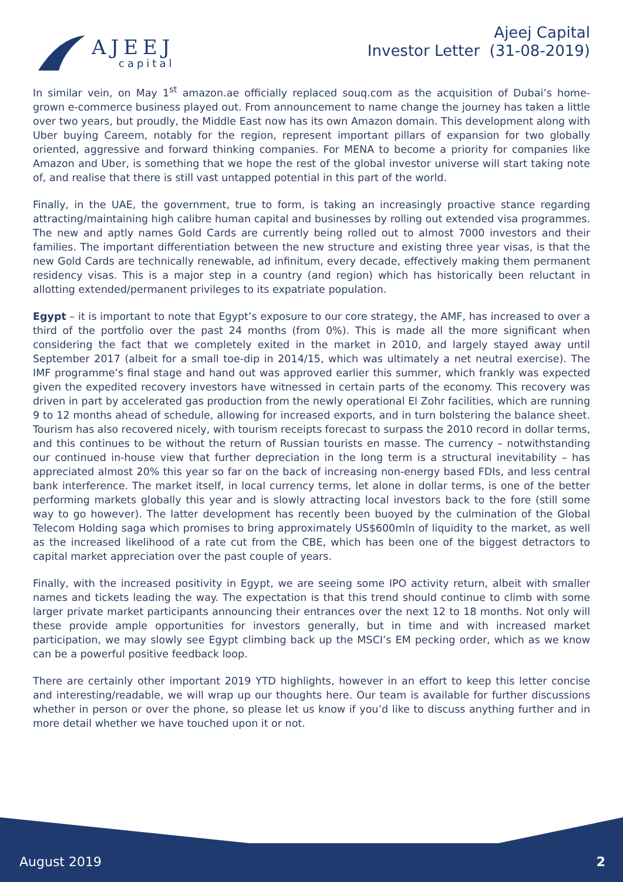AJEEJ
capital
Ajeej Capital
Investor Letter (31-08-2019)
In similar vein, on May 1<sup>st</sup> amazon.ae officially replaced souq.com as the acquisition of Dubai’s home-grown e-commerce business played out. From announcement to name change the journey has taken a little over two years, but proudly, the Middle East now has its own Amazon domain. This development along with Uber buying Careem, notably for the region, represent important pillars of expansion for two globally oriented, aggressive and forward thinking companies. For MENA to become a priority for companies like Amazon and Uber, is something that we hope the rest of the global investor universe will start taking note of, and realise that there is still vast untapped potential in this part of the world.
Finally, in the UAE, the government, true to form, is taking an increasingly proactive stance regarding attracting/maintaining high calibre human capital and businesses by rolling out extended visa programmes. The new and aptly names Gold Cards are currently being rolled out to almost 7000 investors and their families. The important differentiation between the new structure and existing three year visas, is that the new Gold Cards are technically renewable, ad infinitum, every decade, effectively making them permanent residency visas. This is a major step in a country (and region) which has historically been reluctant in allotting extended/permanent privileges to its expatriate population.
Egypt – it is important to note that Egypt’s exposure to our core strategy, the AMF, has increased to over a third of the portfolio over the past 24 months (from 0%). This is made all the more significant when considering the fact that we completely exited in the market in 2010, and largely stayed away until September 2017 (albeit for a small toe-dip in 2014/15, which was ultimately a net neutral exercise). The IMF programme’s final stage and hand out was approved earlier this summer, which frankly was expected given the expedited recovery investors have witnessed in certain parts of the economy. This recovery was driven in part by accelerated gas production from the newly operational El Zohr facilities, which are running 9 to 12 months ahead of schedule, allowing for increased exports, and in turn bolstering the balance sheet. Tourism has also recovered nicely, with tourism receipts forecast to surpass the 2010 record in dollar terms, and this continues to be without the return of Russian tourists en masse. The currency – notwithstanding our continued in-house view that further depreciation in the long term is a structural inevitability – has appreciated almost 20% this year so far on the back of increasing non-energy based FDIs, and less central bank interference. The market itself, in local currency terms, let alone in dollar terms, is one of the better performing markets globally this year and is slowly attracting local investors back to the fore (still some way to go however). The latter development has recently been buoyed by the culmination of the Global Telecom Holding saga which promises to bring approximately US$600mln of liquidity to the market, as well as the increased likelihood of a rate cut from the CBE, which has been one of the biggest detractors to capital market appreciation over the past couple of years.
Finally, with the increased positivity in Egypt, we are seeing some IPO activity return, albeit with smaller names and tickets leading the way. The expectation is that this trend should continue to climb with some larger private market participants announcing their entrances over the next 12 to 18 months. Not only will these provide ample opportunities for investors generally, but in time and with increased market participation, we may slowly see Egypt climbing back up the MSCI’s EM pecking order, which as we know can be a powerful positive feedback loop.
There are certainly other important 2019 YTD highlights, however in an effort to keep this letter concise and interesting/readable, we will wrap up our thoughts here. Our team is available for further discussions whether in person or over the phone, so please let us know if you’d like to discuss anything further and in more detail whether we have touched upon it or not.
August 2019 2